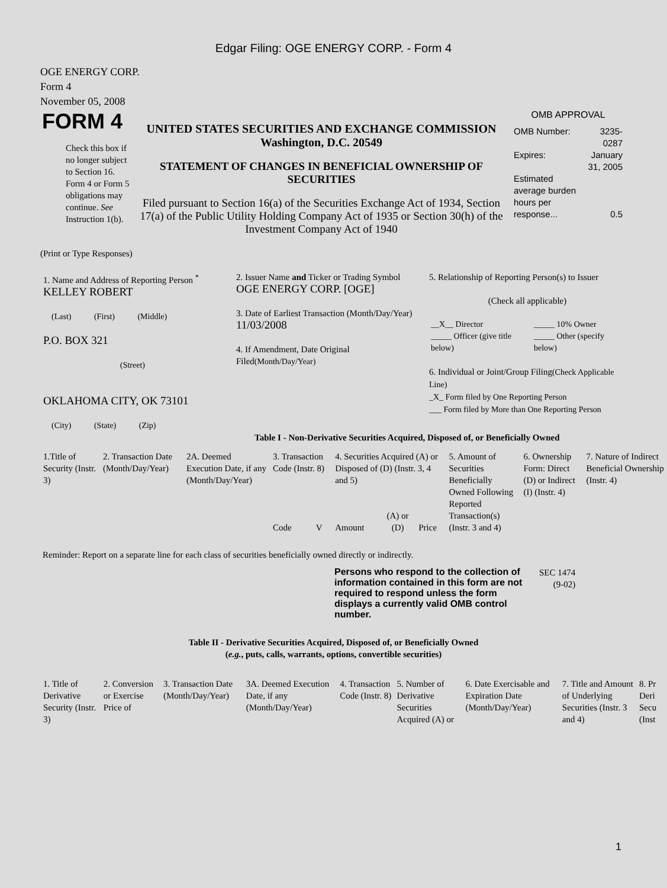Edgar Filing: OGE ENERGY CORP. - Form 4
OGE ENERGY CORP.
Form 4
November 05, 2008
| FORM 4 Check this box if no longer subject to Section 16. Form 4 or Form 5 obligations may continue. See Instruction 1(b). | UNITED STATES SECURITIES AND EXCHANGE COMMISSION Washington, D.C. 20549 STATEMENT OF CHANGES IN BENEFICIAL OWNERSHIP OF SECURITIES Filed pursuant to Section 16(a) of the Securities Exchange Act of 1934, Section 17(a) of the Public Utility Holding Company Act of 1935 or Section 30(h) of the Investment Company Act of 1940 | OMB APPROVAL / OMB Number: / 3235-0287 / / Expires: / January 31, 2005 / / Estimated average burden hours per response... / 0.5 / |
(Print or Type Responses)
| 1. Name and Address of Reporting Person <sup>*</sup> KELLEY ROBERT (Last) (First) (Middle) P.O. BOX 321 (Street) OKLAHOMA CITY, OK 73101 (City) (State) (Zip) | 2. Issuer Name and Ticker or Trading Symbol OGE ENERGY CORP. [OGE] 3. Date of Earliest Transaction (Month/Day/Year) 11/03/2008 4. If Amendment, Date Original Filed (Month/Day/Year) | 5. Relationship of Reporting Person(s) to Issuer (Check all applicable) / __X__ Director _____ Officer (give title below) / _____ 10% Owner _____ Other (specify below) / 6. Individual or Joint/Group Filing (Check Applicable Line) _X_ Form filed by One Reporting Person ___ Form filed by More than One Reporting Person |
Table I - Non-Derivative Securities Acquired, Disposed of, or Beneficially Owned
| 1.Title of Security (Instr. 3) | 2. Transaction Date (Month/Day/Year) | 2A. Deemed Execution Date, if any (Month/Day/Year) | 3. Transaction Code (Instr. 8) | | 4. Securities Acquired (A) or Disposed of (D) (Instr. 3, 4 and 5) | | | 5. Amount of Securities Beneficially Owned Following Reported Transaction(s) (Instr. 3 and 4) | 6. Ownership Form: Direct (D) or Indirect (I) (Instr. 4) | 7. Nature of Indirect Beneficial Ownership (Instr. 4) |
| | | | Code | V | Amount | (A) or (D) | Price | | | |
Reminder: Report on a separate line for each class of securities beneficially owned directly or indirectly.
| Persons who respond to the collection of information contained in this form are not required to respond unless the form displays a currently valid OMB control number. | SEC 1474 (9-02) |
Table II - Derivative Securities Acquired, Disposed of, or Beneficially Owned
(e.g., puts, calls, warrants, options, convertible securities)
| 1. Title of Derivative Security (Instr. 3) | 2. Conversion or Exercise Price of | 3. Transaction Date (Month/Day/Year) | 3A. Deemed Execution Date, if any (Month/Day/Year) | 4. Transaction Code (Instr. 8) | 5. Number of Derivative Securities Acquired (A) or | 6. Date Exercisable and Expiration Date (Month/Day/Year) | 7. Title and Amount of Underlying Securities (Instr. 3 and 4) | 8. Pr Deri Secu (Inst |
1